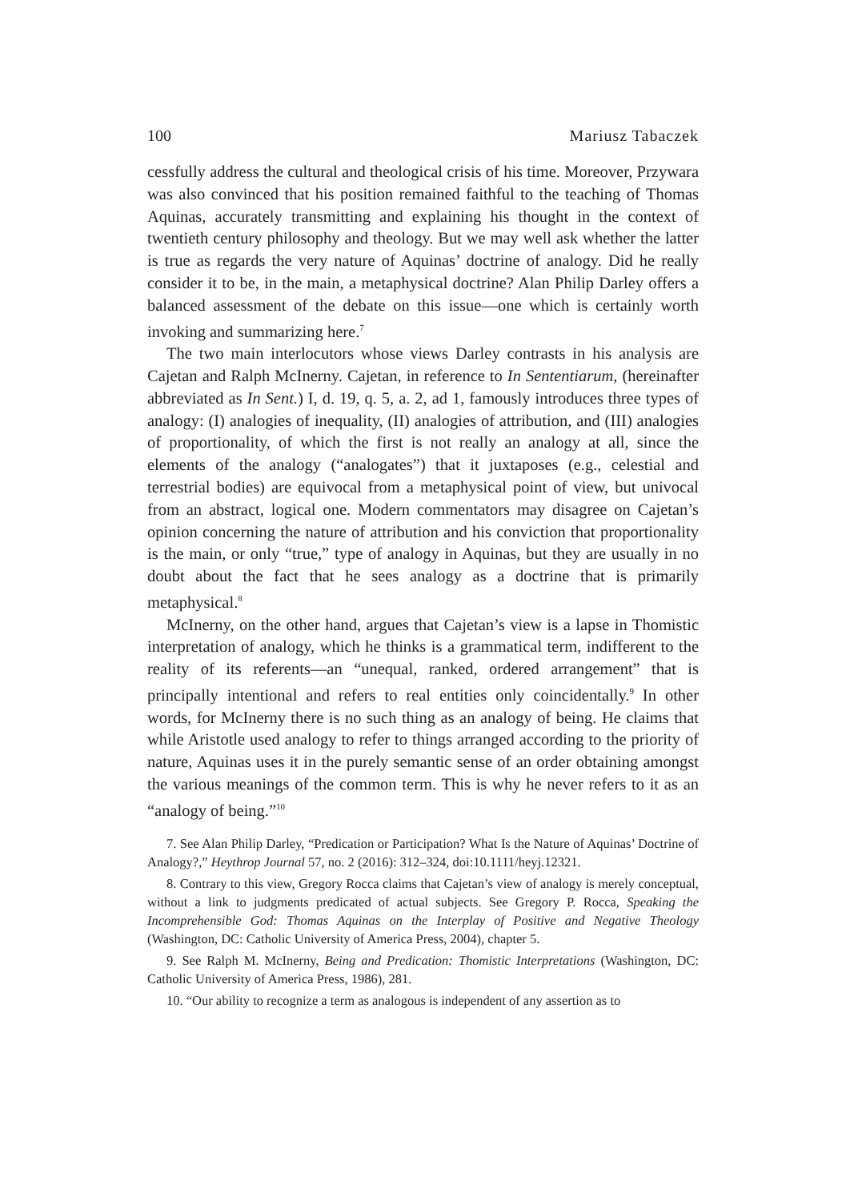100 Mariusz Tabaczek
cessfully address the cultural and theological crisis of his time. Moreover, Przywara was also convinced that his position remained faithful to the teaching of Thomas Aquinas, accurately transmitting and explaining his thought in the context of twentieth century philosophy and theology. But we may well ask whether the latter is true as regards the very nature of Aquinas’ doctrine of analogy. Did he really consider it to be, in the main, a metaphysical doctrine? Alan Philip Darley offers a balanced assessment of the debate on this issue—one which is certainly worth invoking and summarizing here.<sup>7</sup>
The two main interlocutors whose views Darley contrasts in his analysis are Cajetan and Ralph McInerny. Cajetan, in reference to In Sententiarum, (hereinafter abbreviated as In Sent.) I, d. 19, q. 5, a. 2, ad 1, famously introduces three types of analogy: (I) analogies of inequality, (II) analogies of attribution, and (III) analogies of proportionality, of which the first is not really an analogy at all, since the elements of the analogy (“analogates”) that it juxtaposes (e.g., celestial and terrestrial bodies) are equivocal from a metaphysical point of view, but univocal from an abstract, logical one. Modern commentators may disagree on Cajetan’s opinion concerning the nature of attribution and his conviction that proportionality is the main, or only “true,” type of analogy in Aquinas, but they are usually in no doubt about the fact that he sees analogy as a doctrine that is primarily metaphysical.<sup>8</sup>
McInerny, on the other hand, argues that Cajetan’s view is a lapse in Thomistic interpretation of analogy, which he thinks is a grammatical term, indifferent to the reality of its referents—an “unequal, ranked, ordered arrangement” that is principally intentional and refers to real entities only coincidentally.<sup>9</sup> In other words, for McInerny there is no such thing as an analogy of being. He claims that while Aristotle used analogy to refer to things arranged according to the priority of nature, Aquinas uses it in the purely semantic sense of an order obtaining amongst the various meanings of the common term. This is why he never refers to it as an “analogy of being.”<sup>10</sup>
7. See Alan Philip Darley, “Predication or Participation? What Is the Nature of Aquinas’ Doctrine of Analogy?,” Heythrop Journal 57, no. 2 (2016): 312–324, doi:10.1111/heyj.12321.
8. Contrary to this view, Gregory Rocca claims that Cajetan’s view of analogy is merely conceptual, without a link to judgments predicated of actual subjects. See Gregory P. Rocca, Speaking the Incomprehensible God: Thomas Aquinas on the Interplay of Positive and Negative Theology (Washington, DC: Catholic University of America Press, 2004), chapter 5.
9. See Ralph M. McInerny, Being and Predication: Thomistic Interpretations (Washington, DC: Catholic University of America Press, 1986), 281.
10. “Our ability to recognize a term as analogous is independent of any assertion as to